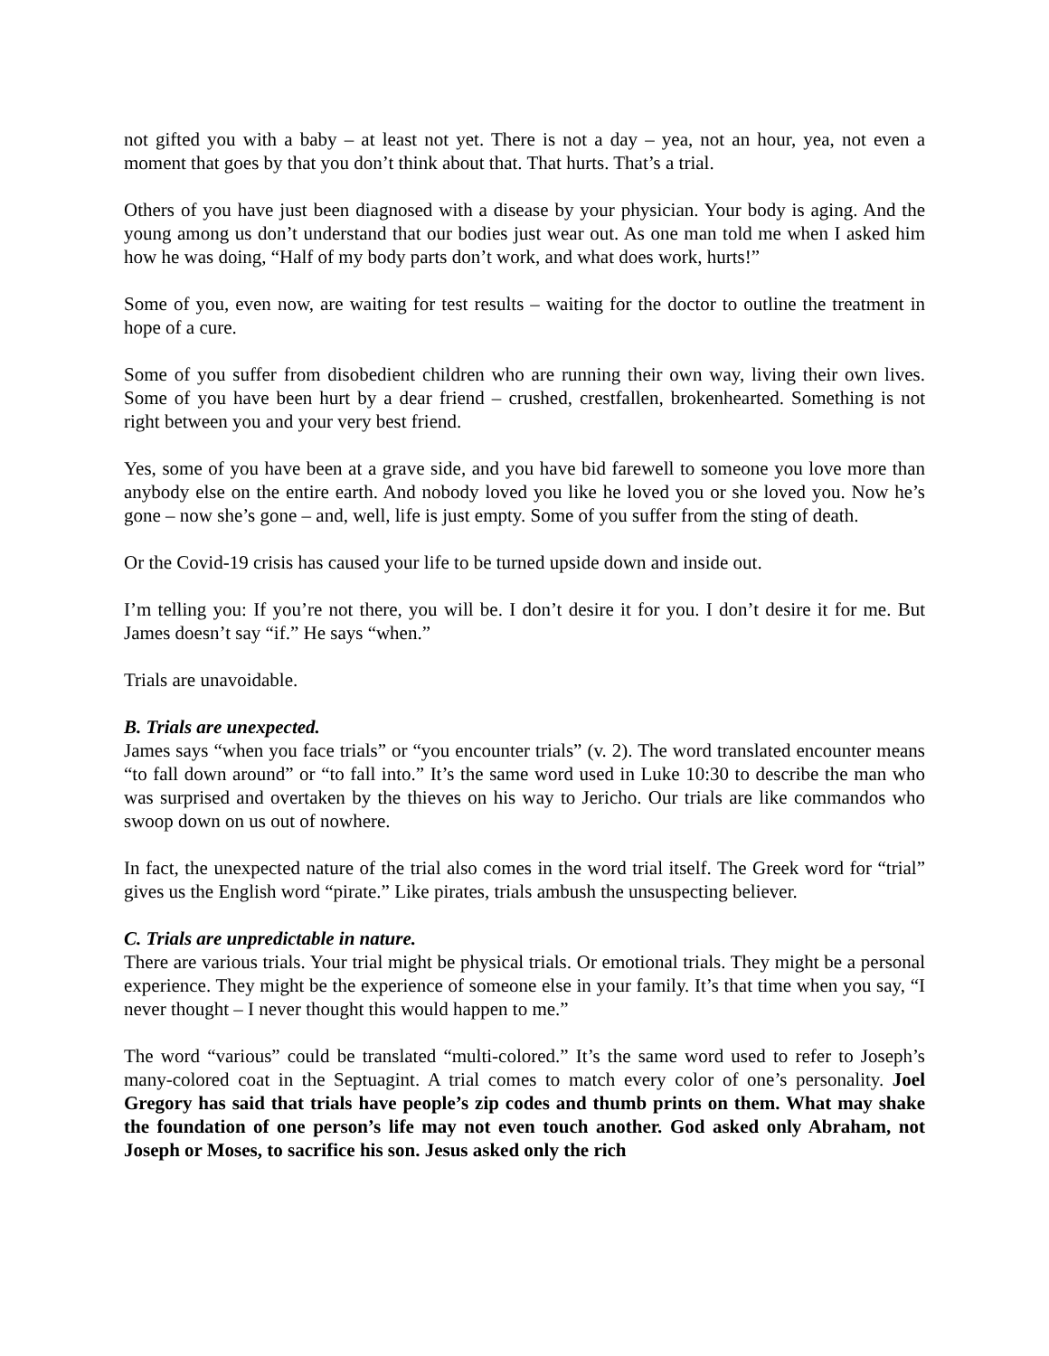not gifted you with a baby – at least not yet. There is not a day – yea, not an hour, yea, not even a moment that goes by that you don’t think about that. That hurts. That’s a trial.
Others of you have just been diagnosed with a disease by your physician. Your body is aging. And the young among us don’t understand that our bodies just wear out. As one man told me when I asked him how he was doing, “Half of my body parts don’t work, and what does work, hurts!”
Some of you, even now, are waiting for test results – waiting for the doctor to outline the treatment in hope of a cure.
Some of you suffer from disobedient children who are running their own way, living their own lives. Some of you have been hurt by a dear friend – crushed, crestfallen, brokenhearted. Something is not right between you and your very best friend.
Yes, some of you have been at a grave side, and you have bid farewell to someone you love more than anybody else on the entire earth. And nobody loved you like he loved you or she loved you. Now he’s gone – now she’s gone – and, well, life is just empty. Some of you suffer from the sting of death.
Or the Covid-19 crisis has caused your life to be turned upside down and inside out.
I’m telling you: If you’re not there, you will be. I don’t desire it for you. I don’t desire it for me. But James doesn’t say “if.” He says “when.”
Trials are unavoidable.
B. Trials are unexpected.
James says “when you face trials” or “you encounter trials” (v. 2). The word translated encounter means “to fall down around” or “to fall into.” It’s the same word used in Luke 10:30 to describe the man who was surprised and overtaken by the thieves on his way to Jericho. Our trials are like commandos who swoop down on us out of nowhere.
In fact, the unexpected nature of the trial also comes in the word trial itself. The Greek word for “trial” gives us the English word “pirate.” Like pirates, trials ambush the unsuspecting believer.
C. Trials are unpredictable in nature.
There are various trials. Your trial might be physical trials. Or emotional trials. They might be a personal experience. They might be the experience of someone else in your family. It’s that time when you say, “I never thought – I never thought this would happen to me.”
The word “various” could be translated “multi-colored.” It’s the same word used to refer to Joseph’s many-colored coat in the Septuagint. A trial comes to match every color of one’s personality. Joel Gregory has said that trials have people’s zip codes and thumb prints on them. What may shake the foundation of one person’s life may not even touch another. God asked only Abraham, not Joseph or Moses, to sacrifice his son. Jesus asked only the rich